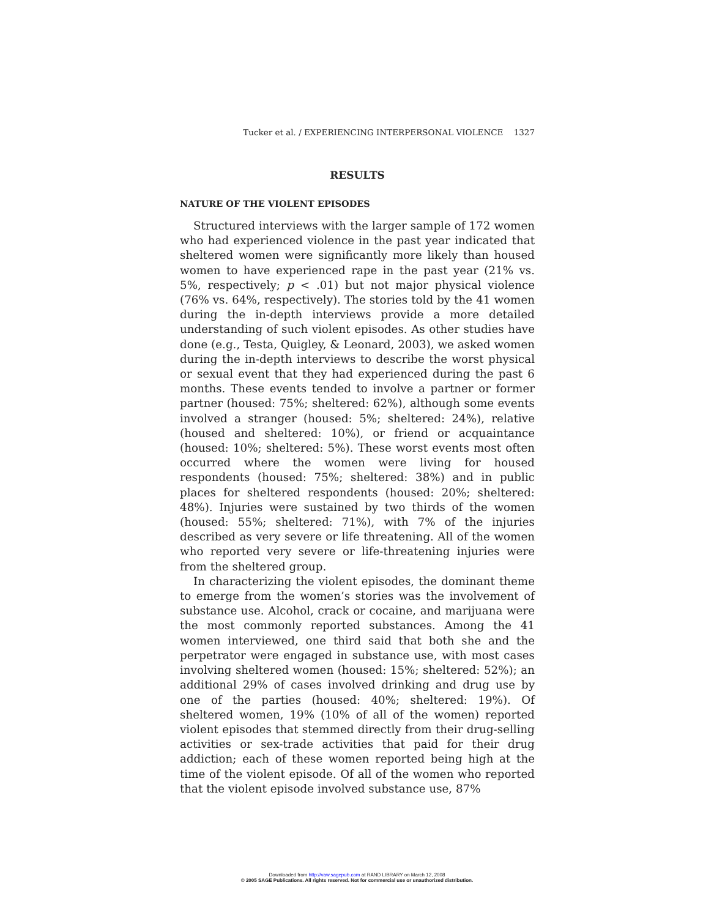Tucker et al. / EXPERIENCING INTERPERSONAL VIOLENCE 1327
RESULTS
NATURE OF THE VIOLENT EPISODES
Structured interviews with the larger sample of 172 women who had experienced violence in the past year indicated that sheltered women were significantly more likely than housed women to have experienced rape in the past year (21% vs. 5%, respectively; p < .01) but not major physical violence (76% vs. 64%, respectively). The stories told by the 41 women during the in-depth interviews provide a more detailed understanding of such violent episodes. As other studies have done (e.g., Testa, Quigley, & Leonard, 2003), we asked women during the in-depth interviews to describe the worst physical or sexual event that they had experienced during the past 6 months. These events tended to involve a partner or former partner (housed: 75%; sheltered: 62%), although some events involved a stranger (housed: 5%; sheltered: 24%), relative (housed and sheltered: 10%), or friend or acquaintance (housed: 10%; sheltered: 5%). These worst events most often occurred where the women were living for housed respondents (housed: 75%; sheltered: 38%) and in public places for sheltered respondents (housed: 20%; sheltered: 48%). Injuries were sustained by two thirds of the women (housed: 55%; sheltered: 71%), with 7% of the injuries described as very severe or life threatening. All of the women who reported very severe or life-threatening injuries were from the sheltered group.
In characterizing the violent episodes, the dominant theme to emerge from the women’s stories was the involvement of substance use. Alcohol, crack or cocaine, and marijuana were the most commonly reported substances. Among the 41 women interviewed, one third said that both she and the perpetrator were engaged in substance use, with most cases involving sheltered women (housed: 15%; sheltered: 52%); an additional 29% of cases involved drinking and drug use by one of the parties (housed: 40%; sheltered: 19%). Of sheltered women, 19% (10% of all of the women) reported violent episodes that stemmed directly from their drug-selling activities or sex-trade activities that paid for their drug addiction; each of these women reported being high at the time of the violent episode. Of all of the women who reported that the violent episode involved substance use, 87%
Downloaded from http://vaw.sagepub.com at RAND LIBRARY on March 12, 2008
© 2005 SAGE Publications. All rights reserved. Not for commercial use or unauthorized distribution.